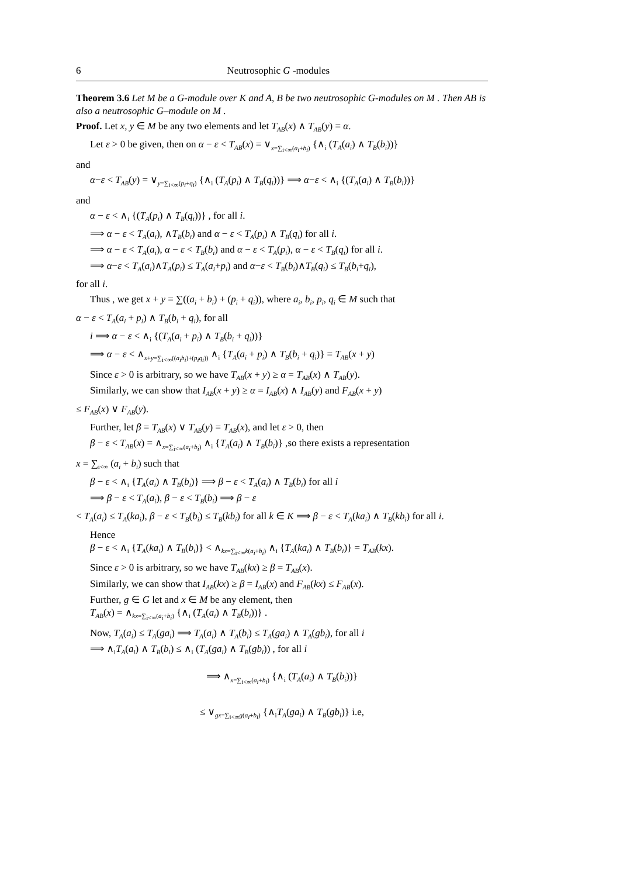6 Neutrosophic G -modules
Theorem 3.6 Let M be a G-module over K and A, B be two neutrosophic G-modules on M . Then AB is also a neutrosophic G–module on M .
Proof. Let x, y ∈ M be any two elements and let T<sub>AB</sub>(x) ∧ T<sub>AB</sub>(y) = α.
Let ε > 0 be given, then on α − ε < T<sub>AB</sub>(x) = ∨<sub>x=∑<sub>i<∞</sub>(a<sub>i</sub>+b<sub>i</sub>)</sub> {∧<sub>i</sub> (T<sub>A</sub>(a<sub>i</sub>) ∧ T<sub>B</sub>(b<sub>i</sub>))}
and
α−ε < T<sub>AB</sub>(y) = ∨<sub>y=∑<sub>i<∞</sub>(p<sub>i</sub>+q<sub>i</sub>)</sub> {∧<sub>i</sub> (T<sub>A</sub>(p<sub>i</sub>) ∧ T<sub>B</sub>(q<sub>i</sub>))} ⟹ α−ε < ∧<sub>i</sub> {(T<sub>A</sub>(a<sub>i</sub>) ∧ T<sub>B</sub>(b<sub>i</sub>))}
and
α − ε < ∧<sub>i</sub> {(T<sub>A</sub>(p<sub>i</sub>) ∧ T<sub>B</sub>(q<sub>i</sub>))} , for all i.
⟹ α − ε < T<sub>A</sub>(a<sub>i</sub>), ∧T<sub>B</sub>(b<sub>i</sub>) and α − ε < T<sub>A</sub>(p<sub>i</sub>) ∧ T<sub>B</sub>(q<sub>i</sub>) for all i.
⟹ α − ε < T<sub>A</sub>(a<sub>i</sub>), α − ε < T<sub>B</sub>(b<sub>i</sub>) and α − ε < T<sub>A</sub>(p<sub>i</sub>), α − ε < T<sub>B</sub>(q<sub>i</sub>) for all i.
⟹ α−ε < T<sub>A</sub>(a<sub>i</sub>)∧T<sub>A</sub>(p<sub>i</sub>) ≤ T<sub>A</sub>(a<sub>i</sub>+p<sub>i</sub>) and α−ε < T<sub>B</sub>(b<sub>i</sub>)∧T<sub>B</sub>(q<sub>i</sub>) ≤ T<sub>B</sub>(b<sub>i</sub>+q<sub>i</sub>),
for all i.
Thus , we get x + y = ∑((a<sub>i</sub> + b<sub>i</sub>) + (p<sub>i</sub> + q<sub>i</sub>)), where a<sub>i</sub>, b<sub>i</sub>, p<sub>i</sub>, q<sub>i</sub> ∈ M such that
α − ε < T<sub>A</sub>(a<sub>i</sub> + p<sub>i</sub>) ∧ T<sub>B</sub>(b<sub>i</sub> + q<sub>i</sub>), for all
i ⟹ α − ε < ∧<sub>i</sub> {(T<sub>A</sub>(a<sub>i</sub> + p<sub>i</sub>) ∧ T<sub>B</sub>(b<sub>i</sub> + q<sub>i</sub>))}
⟹ α − ε < ∧<sub>x+y=∑<sub>i<∞</sub>((a<sub>i</sub>b<sub>i</sub>)+(p<sub>i</sub>q<sub>i</sub>))</sub> ∧<sub>i</sub> {T<sub>A</sub>(a<sub>i</sub> + p<sub>i</sub>) ∧ T<sub>B</sub>(b<sub>i</sub> + q<sub>i</sub>)} = T<sub>AB</sub>(x + y)
Since ε > 0 is arbitrary, so we have T<sub>AB</sub>(x + y) ≥ α = T<sub>AB</sub>(x) ∧ T<sub>AB</sub>(y).
Similarly, we can show that I<sub>AB</sub>(x + y) ≥ α = I<sub>AB</sub>(x) ∧ I<sub>AB</sub>(y) and F<sub>AB</sub>(x + y)
≤ F<sub>AB</sub>(x) ∨ F<sub>AB</sub>(y).
Further, let β = T<sub>AB</sub>(x) ∨ T<sub>AB</sub>(y) = T<sub>AB</sub>(x), and let ε > 0, then
β − ε < T<sub>AB</sub>(x) = ∧<sub>x=∑<sub>i<∞</sub>(a<sub>i</sub>+b<sub>i</sub>)</sub> ∧<sub>i</sub> {T<sub>A</sub>(a<sub>i</sub>) ∧ T<sub>B</sub>(b<sub>i</sub>)} ,so there exists a representation
x = ∑<sub>i<∞</sub> (a<sub>i</sub> + b<sub>i</sub>) such that
β − ε < ∧<sub>i</sub> {T<sub>A</sub>(a<sub>i</sub>) ∧ T<sub>B</sub>(b<sub>i</sub>)} ⟹ β − ε < T<sub>A</sub>(a<sub>i</sub>) ∧ T<sub>B</sub>(b<sub>i</sub>) for all i
⟹ β − ε < T<sub>A</sub>(a<sub>i</sub>), β − ε < T<sub>B</sub>(b<sub>i</sub>) ⟹ β − ε
< T<sub>A</sub>(a<sub>i</sub>) ≤ T<sub>A</sub>(ka<sub>i</sub>), β − ε < T<sub>B</sub>(b<sub>i</sub>) ≤ T<sub>B</sub>(kb<sub>i</sub>) for all k ∈ K ⟹ β − ε < T<sub>A</sub>(ka<sub>i</sub>) ∧ T<sub>B</sub>(kb<sub>i</sub>) for all i.
Hence
β − ε < ∧<sub>i</sub> {T<sub>A</sub>(ka<sub>i</sub>) ∧ T<sub>B</sub>(b<sub>i</sub>)} < ∧<sub>kx=∑<sub>i<∞</sub>k(a<sub>i</sub>+b<sub>i</sub>)</sub> ∧<sub>i</sub> {T<sub>A</sub>(ka<sub>i</sub>) ∧ T<sub>B</sub>(b<sub>i</sub>)} = T<sub>AB</sub>(kx).
Since ε > 0 is arbitrary, so we have T<sub>AB</sub>(kx) ≥ β = T<sub>AB</sub>(x).
Similarly, we can show that I<sub>AB</sub>(kx) ≥ β = I<sub>AB</sub>(x) and F<sub>AB</sub>(kx) ≤ F<sub>AB</sub>(x).
Further, g ∈ G let and x ∈ M be any element, then
T<sub>AB</sub>(x) = ∧<sub>kx=∑<sub>i<∞</sub>(a<sub>i</sub>+b<sub>i</sub>)</sub> {∧<sub>i</sub> (T<sub>A</sub>(a<sub>i</sub>) ∧ T<sub>B</sub>(b<sub>i</sub>))} .
Now, T<sub>A</sub>(a<sub>i</sub>) ≤ T<sub>A</sub>(ga<sub>i</sub>) ⟹ T<sub>A</sub>(a<sub>i</sub>) ∧ T<sub>A</sub>(b<sub>i</sub>) ≤ T<sub>A</sub>(ga<sub>i</sub>) ∧ T<sub>A</sub>(gb<sub>i</sub>), for all i
⟹ ∧<sub>i</sub>T<sub>A</sub>(a<sub>i</sub>) ∧ T<sub>B</sub>(b<sub>i</sub>) ≤ ∧<sub>i</sub> (T<sub>A</sub>(ga<sub>i</sub>) ∧ T<sub>B</sub>(gb<sub>i</sub>)) , for all i
⟹ ∧<sub>x=∑<sub>i<∞</sub>(a<sub>i</sub>+b<sub>i</sub>)</sub> {∧<sub>i</sub> (T<sub>A</sub>(a<sub>i</sub>) ∧ T<sub>B</sub>(b<sub>i</sub>))}
≤ ∨<sub>gx=∑<sub>i<∞</sub>g(a<sub>i</sub>+b<sub>i</sub>)</sub> {∧<sub>i</sub>T<sub>A</sub>(ga<sub>i</sub>) ∧ T<sub>B</sub>(gb<sub>i</sub>)} i.e,